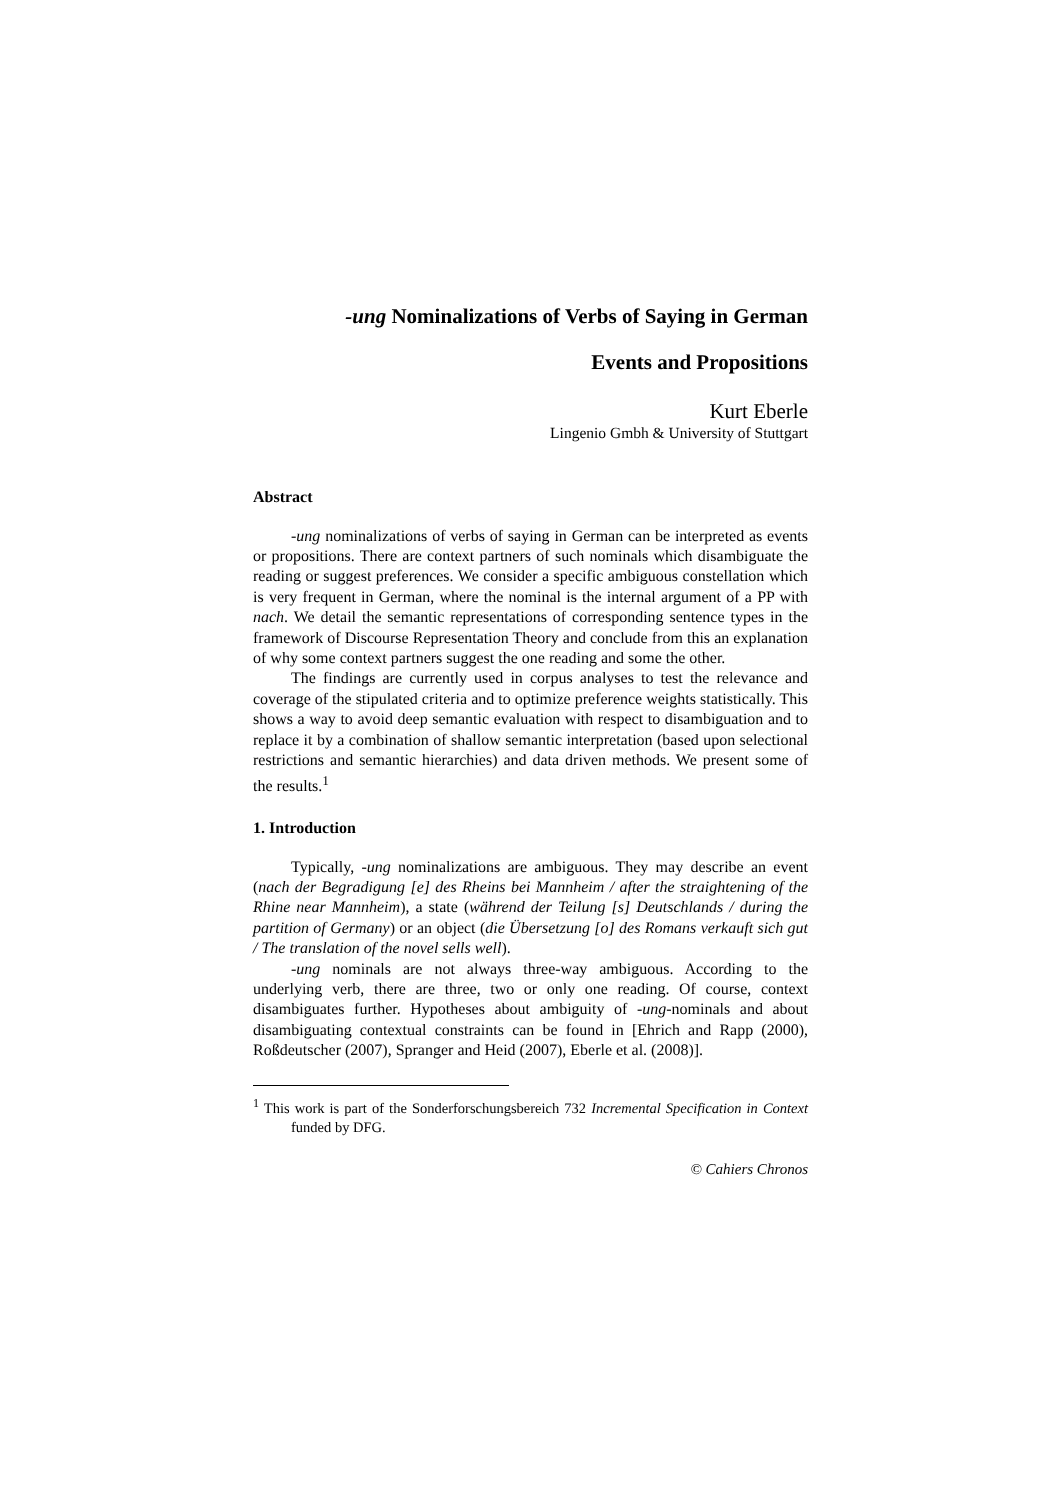-ung Nominalizations of Verbs of Saying in German
Events and Propositions
Kurt Eberle
Lingenio Gmbh & University of Stuttgart
Abstract
-ung nominalizations of verbs of saying in German can be interpreted as events or propositions. There are context partners of such nominals which disambiguate the reading or suggest preferences. We consider a specific ambiguous constellation which is very frequent in German, where the nominal is the internal argument of a PP with nach. We detail the semantic representations of corresponding sentence types in the framework of Discourse Representation Theory and conclude from this an explanation of why some context partners suggest the one reading and some the other.
The findings are currently used in corpus analyses to test the relevance and coverage of the stipulated criteria and to optimize preference weights statistically. This shows a way to avoid deep semantic evaluation with respect to disambiguation and to replace it by a combination of shallow semantic interpretation (based upon selectional restrictions and semantic hierarchies) and data driven methods. We present some of the results.<sup>1</sup>
1. Introduction
Typically, -ung nominalizations are ambiguous. They may describe an event (nach der Begradigung [e] des Rheins bei Mannheim / after the straightening of the Rhine near Mannheim), a state (während der Teilung [s] Deutschlands / during the partition of Germany) or an object (die Übersetzung [o] des Romans verkauft sich gut / The translation of the novel sells well).
-ung nominals are not always three-way ambiguous. According to the underlying verb, there are three, two or only one reading. Of course, context disambiguates further. Hypotheses about ambiguity of -ung-nominals and about disambiguating contextual constraints can be found in [Ehrich and Rapp (2000), Roßdeutscher (2007), Spranger and Heid (2007), Eberle et al. (2008)].
<sup>1</sup> This work is part of the Sonderforschungsbereich 732 Incremental Specification in Context funded by DFG.
© Cahiers Chronos